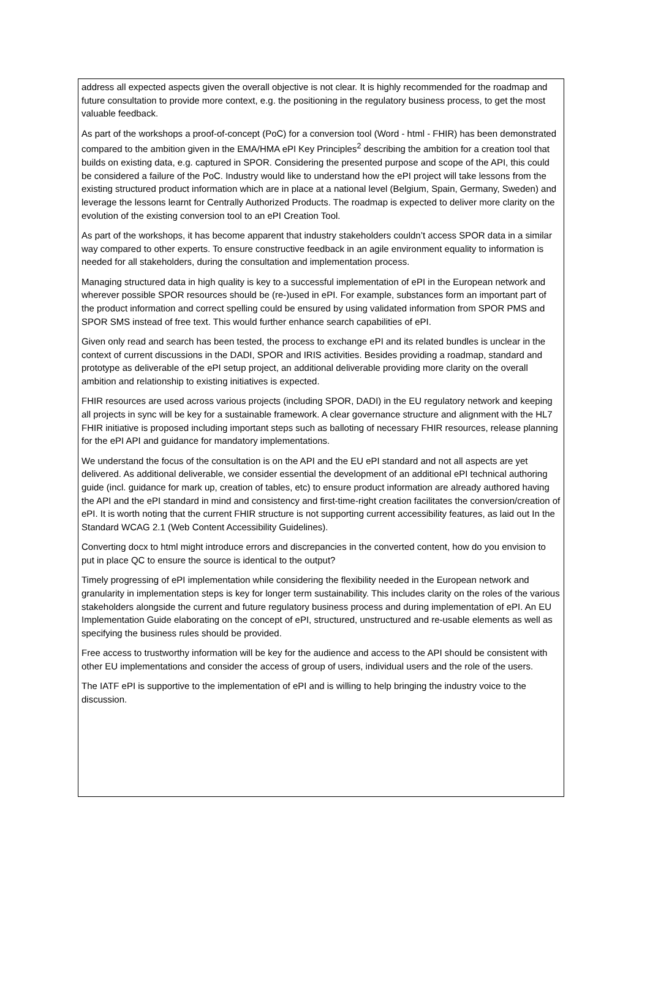address all expected aspects given the overall objective is not clear. It is highly recommended for the roadmap and future consultation to provide more context, e.g. the positioning in the regulatory business process, to get the most valuable feedback.
As part of the workshops a proof-of-concept (PoC) for a conversion tool (Word - html - FHIR) has been demonstrated compared to the ambition given in the EMA/HMA ePI Key Principles<sup>2</sup> describing the ambition for a creation tool that builds on existing data, e.g. captured in SPOR. Considering the presented purpose and scope of the API, this could be considered a failure of the PoC. Industry would like to understand how the ePI project will take lessons from the existing structured product information which are in place at a national level (Belgium, Spain, Germany, Sweden) and leverage the lessons learnt for Centrally Authorized Products. The roadmap is expected to deliver more clarity on the evolution of the existing conversion tool to an ePI Creation Tool.
As part of the workshops, it has become apparent that industry stakeholders couldn’t access SPOR data in a similar way compared to other experts. To ensure constructive feedback in an agile environment equality to information is needed for all stakeholders, during the consultation and implementation process.
Managing structured data in high quality is key to a successful implementation of ePI in the European network and wherever possible SPOR resources should be (re-)used in ePI. For example, substances form an important part of the product information and correct spelling could be ensured by using validated information from SPOR PMS and SPOR SMS instead of free text. This would further enhance search capabilities of ePI.
Given only read and search has been tested, the process to exchange ePI and its related bundles is unclear in the context of current discussions in the DADI, SPOR and IRIS activities. Besides providing a roadmap, standard and prototype as deliverable of the ePI setup project, an additional deliverable providing more clarity on the overall ambition and relationship to existing initiatives is expected.
FHIR resources are used across various projects (including SPOR, DADI) in the EU regulatory network and keeping all projects in sync will be key for a sustainable framework. A clear governance structure and alignment with the HL7 FHIR initiative is proposed including important steps such as balloting of necessary FHIR resources, release planning for the ePI API and guidance for mandatory implementations.
We understand the focus of the consultation is on the API and the EU ePI standard and not all aspects are yet delivered. As additional deliverable, we consider essential the development of an additional ePI technical authoring guide (incl. guidance for mark up, creation of tables, etc) to ensure product information are already authored having the API and the ePI standard in mind and consistency and first-time-right creation facilitates the conversion/creation of ePI. It is worth noting that the current FHIR structure is not supporting current accessibility features, as laid out In the Standard WCAG 2.1 (Web Content Accessibility Guidelines).
Converting docx to html might introduce errors and discrepancies in the converted content, how do you envision to put in place QC to ensure the source is identical to the output?
Timely progressing of ePI implementation while considering the flexibility needed in the European network and granularity in implementation steps is key for longer term sustainability. This includes clarity on the roles of the various stakeholders alongside the current and future regulatory business process and during implementation of ePI. An EU Implementation Guide elaborating on the concept of ePI, structured, unstructured and re-usable elements as well as specifying the business rules should be provided.
Free access to trustworthy information will be key for the audience and access to the API should be consistent with other EU implementations and consider the access of group of users, individual users and the role of the users.
The IATF ePI is supportive to the implementation of ePI and is willing to help bringing the industry voice to the discussion.